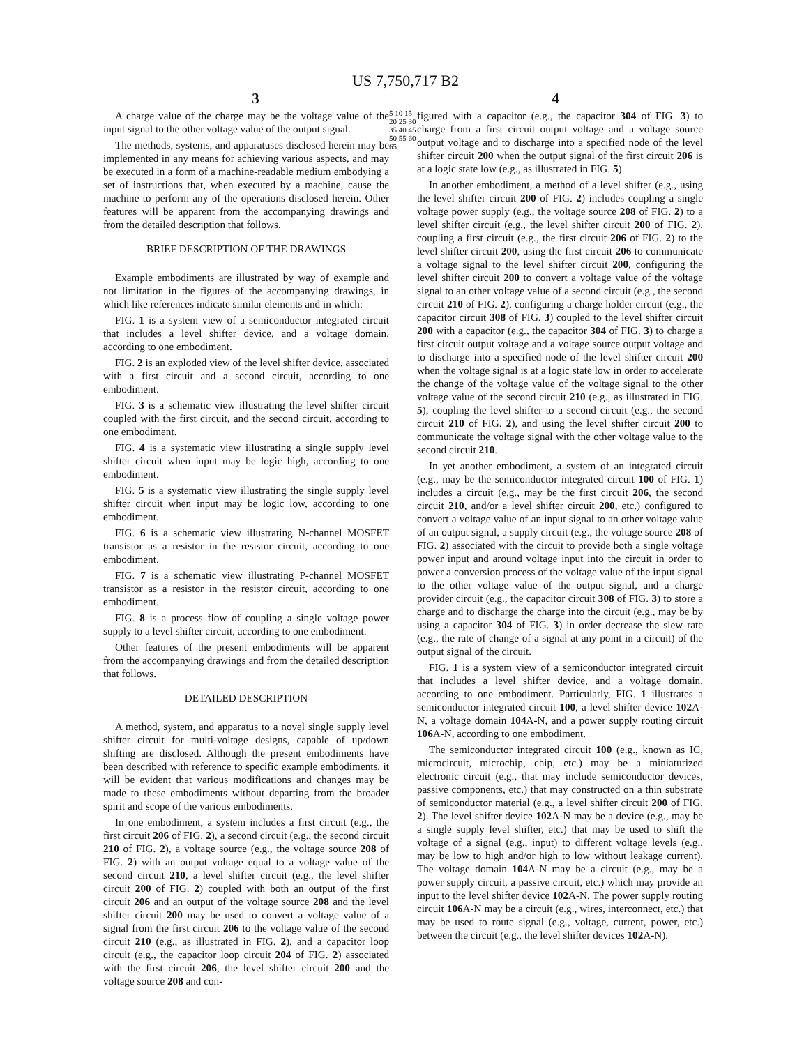US 7,750,717 B2
3 4
A charge value of the charge may be the voltage value of the input signal to the other voltage value of the output signal.
The methods, systems, and apparatuses disclosed herein may be implemented in any means for achieving various aspects, and may be executed in a form of a machine-readable medium embodying a set of instructions that, when executed by a machine, cause the machine to perform any of the operations disclosed herein. Other features will be apparent from the accompanying drawings and from the detailed description that follows.
BRIEF DESCRIPTION OF THE DRAWINGS
Example embodiments are illustrated by way of example and not limitation in the figures of the accompanying drawings, in which like references indicate similar elements and in which:
FIG. 1 is a system view of a semiconductor integrated circuit that includes a level shifter device, and a voltage domain, according to one embodiment.
FIG. 2 is an exploded view of the level shifter device, associated with a first circuit and a second circuit, according to one embodiment.
FIG. 3 is a schematic view illustrating the level shifter circuit coupled with the first circuit, and the second circuit, according to one embodiment.
FIG. 4 is a systematic view illustrating a single supply level shifter circuit when input may be logic high, according to one embodiment.
FIG. 5 is a systematic view illustrating the single supply level shifter circuit when input may be logic low, according to one embodiment.
FIG. 6 is a schematic view illustrating N-channel MOSFET transistor as a resistor in the resistor circuit, according to one embodiment.
FIG. 7 is a schematic view illustrating P-channel MOSFET transistor as a resistor in the resistor circuit, according to one embodiment.
FIG. 8 is a process flow of coupling a single voltage power supply to a level shifter circuit, according to one embodiment.
Other features of the present embodiments will be apparent from the accompanying drawings and from the detailed description that follows.
DETAILED DESCRIPTION
A method, system, and apparatus to a novel single supply level shifter circuit for multi-voltage designs, capable of up/down shifting are disclosed. Although the present embodiments have been described with reference to specific example embodiments, it will be evident that various modifications and changes may be made to these embodiments without departing from the broader spirit and scope of the various embodiments.
In one embodiment, a system includes a first circuit (e.g., the first circuit 206 of FIG. 2), a second circuit (e.g., the second circuit 210 of FIG. 2), a voltage source (e.g., the voltage source 208 of FIG. 2) with an output voltage equal to a voltage value of the second circuit 210, a level shifter circuit (e.g., the level shifter circuit 200 of FIG. 2) coupled with both an output of the first circuit 206 and an output of the voltage source 208 and the level shifter circuit 200 may be used to convert a voltage value of a signal from the first circuit 206 to the voltage value of the second circuit 210 (e.g., as illustrated in FIG. 2), and a capacitor loop circuit (e.g., the capacitor loop circuit 204 of FIG. 2) associated with the first circuit 206, the level shifter circuit 200 and the voltage source 208 and con-
5 10 15 20 25 30 35 40 45 50 55 60 65
figured with a capacitor (e.g., the capacitor 304 of FIG. 3) to charge from a first circuit output voltage and a voltage source output voltage and to discharge into a specified node of the level shifter circuit 200 when the output signal of the first circuit 206 is at a logic state low (e.g., as illustrated in FIG. 5).
In another embodiment, a method of a level shifter (e.g., using the level shifter circuit 200 of FIG. 2) includes coupling a single voltage power supply (e.g., the voltage source 208 of FIG. 2) to a level shifter circuit (e.g., the level shifter circuit 200 of FIG. 2), coupling a first circuit (e.g., the first circuit 206 of FIG. 2) to the level shifter circuit 200, using the first circuit 206 to communicate a voltage signal to the level shifter circuit 200, configuring the level shifter circuit 200 to convert a voltage value of the voltage signal to an other voltage value of a second circuit (e.g., the second circuit 210 of FIG. 2), configuring a charge holder circuit (e.g., the capacitor circuit 308 of FIG. 3) coupled to the level shifter circuit 200 with a capacitor (e.g., the capacitor 304 of FIG. 3) to charge a first circuit output voltage and a voltage source output voltage and to discharge into a specified node of the level shifter circuit 200 when the voltage signal is at a logic state low in order to accelerate the change of the voltage value of the voltage signal to the other voltage value of the second circuit 210 (e.g., as illustrated in FIG. 5), coupling the level shifter to a second circuit (e.g., the second circuit 210 of FIG. 2), and using the level shifter circuit 200 to communicate the voltage signal with the other voltage value to the second circuit 210.
In yet another embodiment, a system of an integrated circuit (e.g., may be the semiconductor integrated circuit 100 of FIG. 1) includes a circuit (e.g., may be the first circuit 206, the second circuit 210, and/or a level shifter circuit 200, etc.) configured to convert a voltage value of an input signal to an other voltage value of an output signal, a supply circuit (e.g., the voltage source 208 of FIG. 2) associated with the circuit to provide both a single voltage power input and around voltage input into the circuit in order to power a conversion process of the voltage value of the input signal to the other voltage value of the output signal, and a charge provider circuit (e.g., the capacitor circuit 308 of FIG. 3) to store a charge and to discharge the charge into the circuit (e.g., may be by using a capacitor 304 of FIG. 3) in order decrease the slew rate (e.g., the rate of change of a signal at any point in a circuit) of the output signal of the circuit.
FIG. 1 is a system view of a semiconductor integrated circuit that includes a level shifter device, and a voltage domain, according to one embodiment. Particularly, FIG. 1 illustrates a semiconductor integrated circuit 100, a level shifter device 102 A-N, a voltage domain 104 A-N, and a power supply routing circuit 106 A-N, according to one embodiment.
The semiconductor integrated circuit 100 (e.g., known as IC, microcircuit, microchip, chip, etc.) may be a miniaturized electronic circuit (e.g., that may include semiconductor devices, passive components, etc.) that may constructed on a thin substrate of semiconductor material (e.g., a level shifter circuit 200 of FIG. 2). The level shifter device 102 A-N may be a device (e.g., may be a single supply level shifter, etc.) that may be used to shift the voltage of a signal (e.g., input) to different voltage levels (e.g., may be low to high and/or high to low without leakage current). The voltage domain 104 A-N may be a circuit (e.g., may be a power supply circuit, a passive circuit, etc.) which may provide an input to the level shifter device 102 A-N. The power supply routing circuit 106 A-N may be a circuit (e.g., wires, interconnect, etc.) that may be used to route signal (e.g., voltage, current, power, etc.) between the circuit (e.g., the level shifter devices 102 A-N).